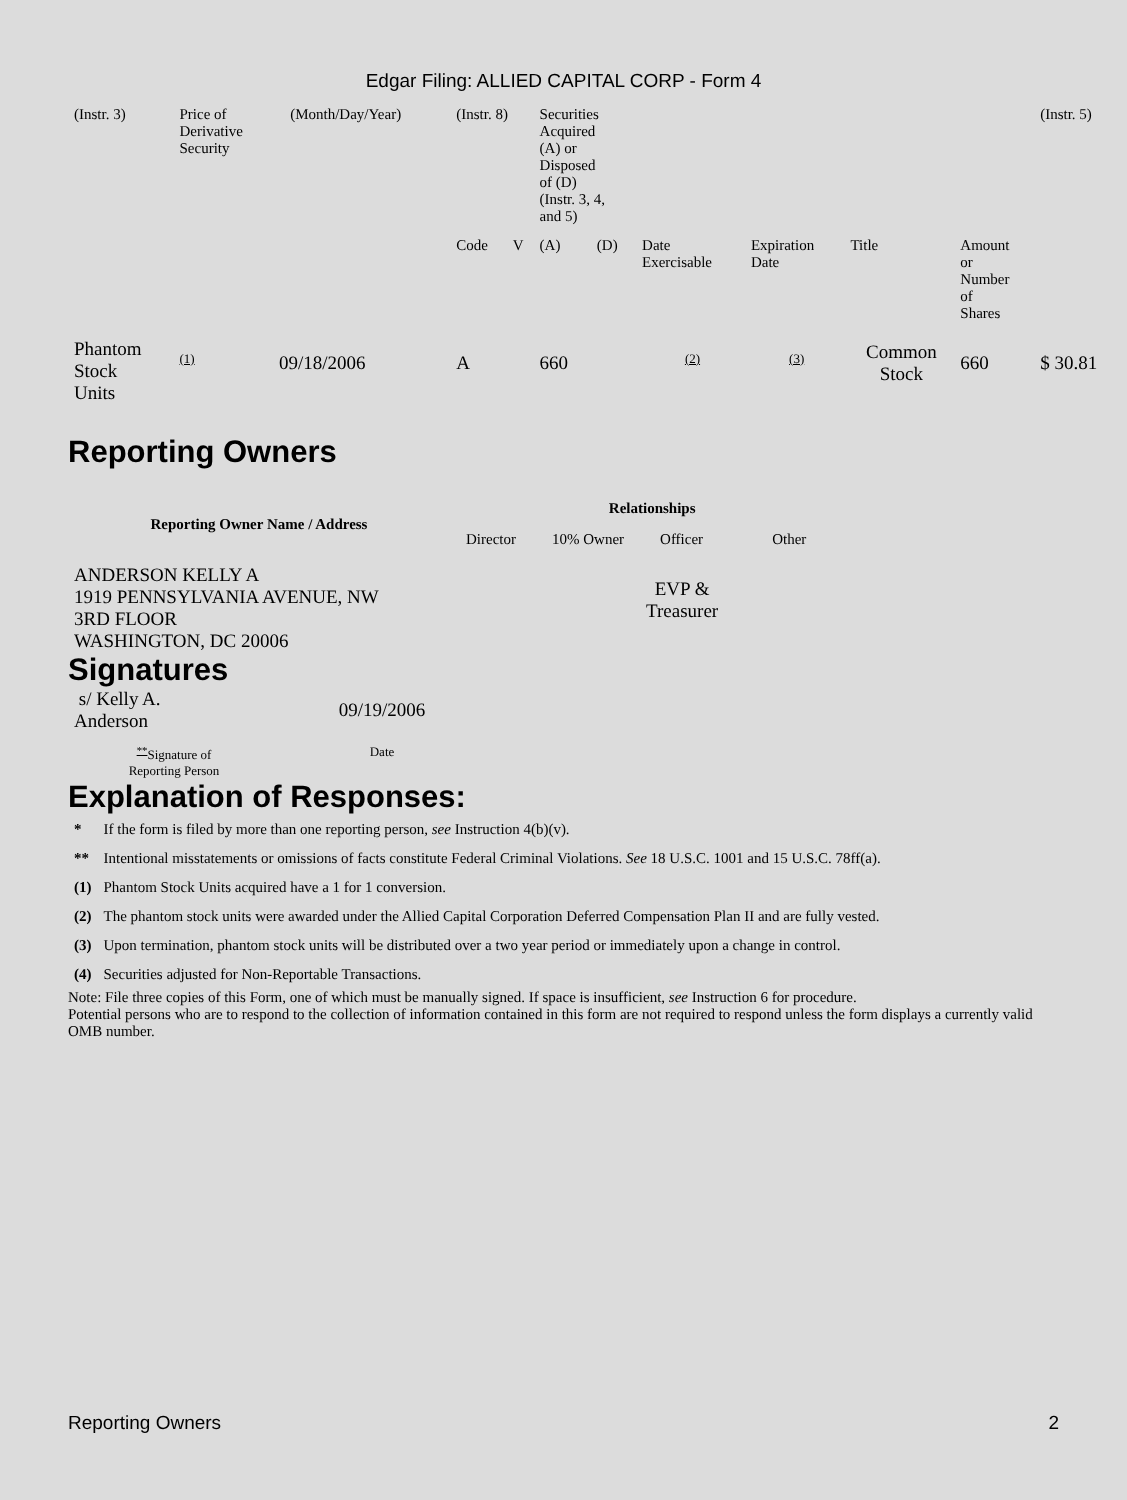Edgar Filing: ALLIED CAPITAL CORP - Form 4
| (Instr. 3) | Price of Derivative Security | | (Month/Day/Year) | (Instr. 8) | | Securities Acquired (A) or Disposed of (D) (Instr. 3, 4, and 5) | | | | | | (Instr. 5) |
| | | | | Code | V | (A) | (D) | Date Exercisable | Expiration Date | Title | Amount or Number of Shares | |
| Phantom Stock Units | <sup>(1)</sup> | 09/18/2006 | | A | | 660 | | <sup>(2)</sup> | <sup>(3)</sup> | Common Stock | 660 | $ 30.81 |
Reporting Owners
| Reporting Owner Name / Address | Relationships | | | |
| --- | --- | --- | --- | --- |
| | Director | 10% Owner | Officer | Other |
| ANDERSON KELLY A 1919 PENNSYLVANIA AVENUE, NW 3RD FLOOR WASHINGTON, DC 20006 | | | EVP & Treasurer | |
Signatures
| s/ Kelly A. Anderson | 09/19/2006 |
| <sup>**</sup> Signature of Reporting Person | Date |
Explanation of Responses:
| * | If the form is filed by more than one reporting person, see Instruction 4(b)(v). |
| ** | Intentional misstatements or omissions of facts constitute Federal Criminal Violations. See 18 U.S.C. 1001 and 15 U.S.C. 78ff(a). |
| (1) | Phantom Stock Units acquired have a 1 for 1 conversion. |
| (2) | The phantom stock units were awarded under the Allied Capital Corporation Deferred Compensation Plan II and are fully vested. |
| (3) | Upon termination, phantom stock units will be distributed over a two year period or immediately upon a change in control. |
| (4) | Securities adjusted for Non-Reportable Transactions. |
Note: File three copies of this Form, one of which must be manually signed. If space is insufficient, see Instruction 6 for procedure.
Potential persons who are to respond to the collection of information contained in this form are not required to respond unless the form displays a currently valid OMB number.
Reporting Owners 2